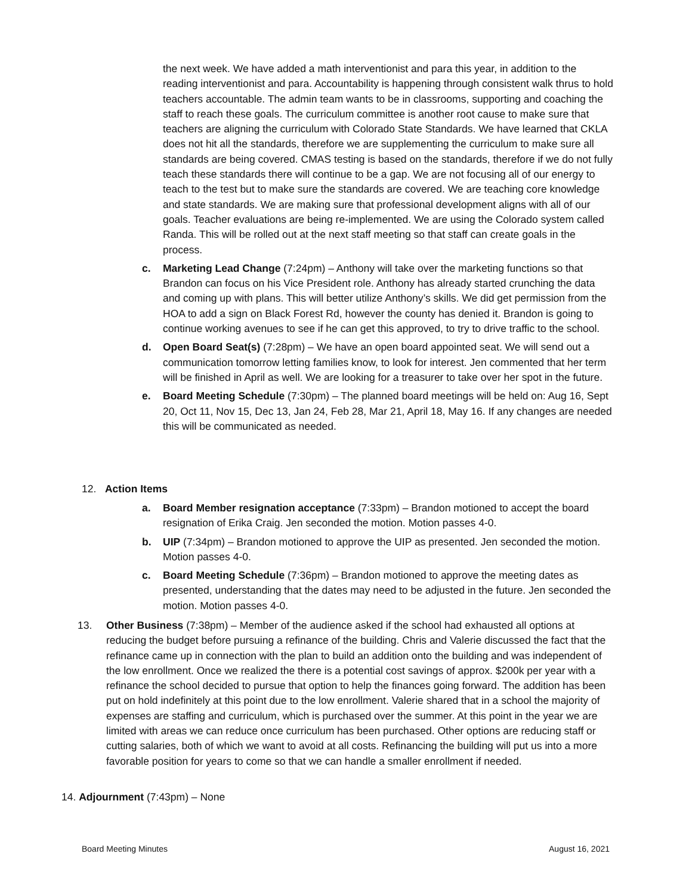the next week. We have added a math interventionist and para this year, in addition to the reading interventionist and para. Accountability is happening through consistent walk thrus to hold teachers accountable. The admin team wants to be in classrooms, supporting and coaching the staff to reach these goals. The curriculum committee is another root cause to make sure that teachers are aligning the curriculum with Colorado State Standards. We have learned that CKLA does not hit all the standards, therefore we are supplementing the curriculum to make sure all standards are being covered. CMAS testing is based on the standards, therefore if we do not fully teach these standards there will continue to be a gap. We are not focusing all of our energy to teach to the test but to make sure the standards are covered. We are teaching core knowledge and state standards. We are making sure that professional development aligns with all of our goals. Teacher evaluations are being re-implemented. We are using the Colorado system called Randa. This will be rolled out at the next staff meeting so that staff can create goals in the process.
c. Marketing Lead Change (7:24pm) – Anthony will take over the marketing functions so that Brandon can focus on his Vice President role. Anthony has already started crunching the data and coming up with plans. This will better utilize Anthony’s skills. We did get permission from the HOA to add a sign on Black Forest Rd, however the county has denied it. Brandon is going to continue working avenues to see if he can get this approved, to try to drive traffic to the school.
d. Open Board Seat(s) (7:28pm) – We have an open board appointed seat. We will send out a communication tomorrow letting families know, to look for interest. Jen commented that her term will be finished in April as well. We are looking for a treasurer to take over her spot in the future.
e. Board Meeting Schedule (7:30pm) – The planned board meetings will be held on: Aug 16, Sept 20, Oct 11, Nov 15, Dec 13, Jan 24, Feb 28, Mar 21, April 18, May 16. If any changes are needed this will be communicated as needed.
12. Action Items
a. Board Member resignation acceptance (7:33pm) – Brandon motioned to accept the board resignation of Erika Craig. Jen seconded the motion. Motion passes 4-0.
b. UIP (7:34pm) – Brandon motioned to approve the UIP as presented. Jen seconded the motion. Motion passes 4-0.
c. Board Meeting Schedule (7:36pm) – Brandon motioned to approve the meeting dates as presented, understanding that the dates may need to be adjusted in the future. Jen seconded the motion. Motion passes 4-0.
13. Other Business (7:38pm) – Member of the audience asked if the school had exhausted all options at reducing the budget before pursuing a refinance of the building. Chris and Valerie discussed the fact that the refinance came up in connection with the plan to build an addition onto the building and was independent of the low enrollment. Once we realized the there is a potential cost savings of approx. $200k per year with a refinance the school decided to pursue that option to help the finances going forward. The addition has been put on hold indefinitely at this point due to the low enrollment. Valerie shared that in a school the majority of expenses are staffing and curriculum, which is purchased over the summer. At this point in the year we are limited with areas we can reduce once curriculum has been purchased. Other options are reducing staff or cutting salaries, both of which we want to avoid at all costs. Refinancing the building will put us into a more favorable position for years to come so that we can handle a smaller enrollment if needed.
14. Adjournment (7:43pm) – None
Board Meeting Minutes August 16, 2021